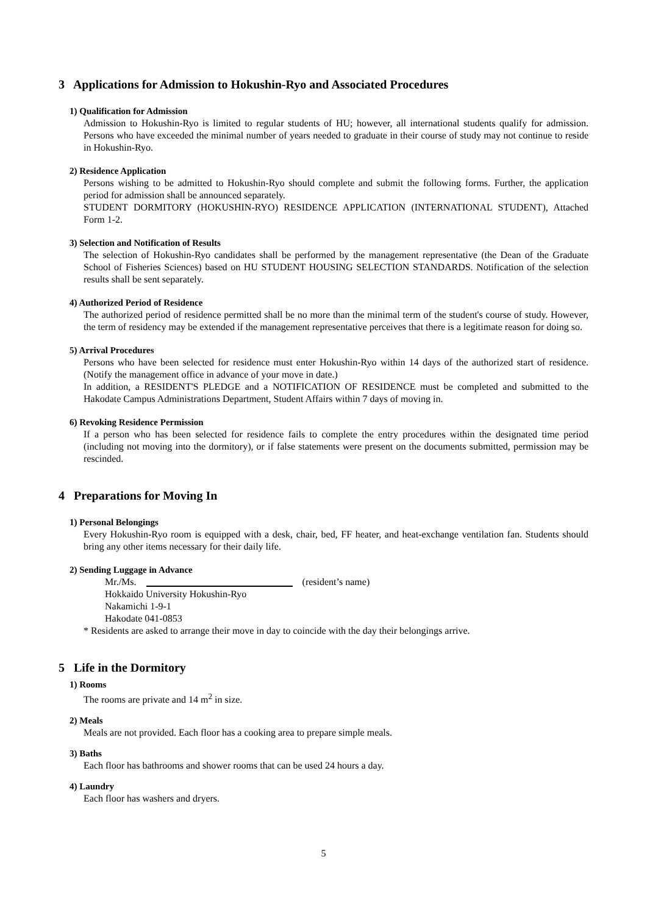3 Applications for Admission to Hokushin-Ryo and Associated Procedures
1) Qualification for Admission
Admission to Hokushin-Ryo is limited to regular students of HU; however, all international students qualify for admission. Persons who have exceeded the minimal number of years needed to graduate in their course of study may not continue to reside in Hokushin-Ryo.
2) Residence Application
Persons wishing to be admitted to Hokushin-Ryo should complete and submit the following forms. Further, the application period for admission shall be announced separately.
STUDENT DORMITORY (HOKUSHIN-RYO) RESIDENCE APPLICATION (INTERNATIONAL STUDENT), Attached Form 1-2.
3) Selection and Notification of Results
The selection of Hokushin-Ryo candidates shall be performed by the management representative (the Dean of the Graduate School of Fisheries Sciences) based on HU STUDENT HOUSING SELECTION STANDARDS. Notification of the selection results shall be sent separately.
4) Authorized Period of Residence
The authorized period of residence permitted shall be no more than the minimal term of the student's course of study. However, the term of residency may be extended if the management representative perceives that there is a legitimate reason for doing so.
5) Arrival Procedures
Persons who have been selected for residence must enter Hokushin-Ryo within 14 days of the authorized start of residence. (Notify the management office in advance of your move in date.)
In addition, a RESIDENT'S PLEDGE and a NOTIFICATION OF RESIDENCE must be completed and submitted to the Hakodate Campus Administrations Department, Student Affairs within 7 days of moving in.
6) Revoking Residence Permission
If a person who has been selected for residence fails to complete the entry procedures within the designated time period (including not moving into the dormitory), or if false statements were present on the documents submitted, permission may be rescinded.
4 Preparations for Moving In
1) Personal Belongings
Every Hokushin-Ryo room is equipped with a desk, chair, bed, FF heater, and heat-exchange ventilation fan. Students should bring any other items necessary for their daily life.
2) Sending Luggage in Advance
Mr./Ms. (resident’s name)
Hokkaido University Hokushin-Ryo
Nakamichi 1-9-1
Hakodate 041-0853
* Residents are asked to arrange their move in day to coincide with the day their belongings arrive.
5 Life in the Dormitory
1) Rooms
The rooms are private and 14 m<sup>2</sup> in size.
2) Meals
Meals are not provided. Each floor has a cooking area to prepare simple meals.
3) Baths
Each floor has bathrooms and shower rooms that can be used 24 hours a day.
4) Laundry
Each floor has washers and dryers.
5